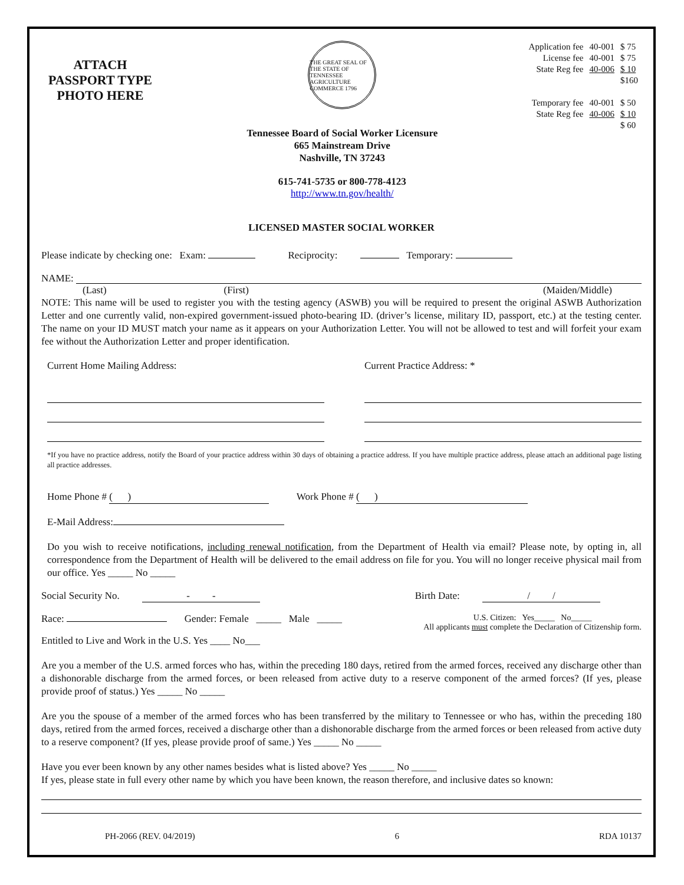ATTACH
PASSPORT TYPE
PHOTO HERE
THE GREAT SEAL OF THE STATE OF TENNESSEE
AGRICULTURE COMMERCE 1796
Tennessee Board of Social Worker Licensure
665 Mainstream Drive
Nashville, TN 37243
615-741-5735 or 800-778-4123
http://www.tn.gov/health/
| Application fee | 40-001 | $ 75 |
| License fee | 40-001 | $ 75 |
| State Reg fee | 40-006 | $ 10 |
| | | $160 |
| Temporary fee | 40-001 | $ 50 |
| State Reg fee | 40-006 | $ 10 |
| | | $ 60 |
LICENSED MASTER SOCIAL WORKER
Please indicate by checking one: Exam: Reciprocity: Temporary:
NAME:
(Last) (First) (Maiden/Middle)
NOTE: This name will be used to register you with the testing agency (ASWB) you will be required to present the original ASWB Authorization Letter and one currently valid, non-expired government-issued photo-bearing ID. (driver’s license, military ID, passport, etc.) at the testing center. The name on your ID MUST match your name as it appears on your Authorization Letter. You will not be allowed to test and will forfeit your exam fee without the Authorization Letter and proper identification.
Current Home Mailing Address:
Current Practice Address: *
*If you have no practice address, notify the Board of your practice address within 30 days of obtaining a practice address. If you have multiple practice address, please attach an additional page listing all practice addresses.
Home Phone # ( ) Work Phone # ( )
E-Mail Address:
Do you wish to receive notifications, including renewal notification, from the Department of Health via email? Please note, by opting in, all correspondence from the Department of Health will be delivered to the email address on file for you. You will no longer receive physical mail from our office. Yes _____ No _____
Social Security No. - - Birth Date: / /
Race: Gender: Female _____ Male _____ U.S. Citizen: Yes_____ No_____
All applicants must complete the Declaration of Citizenship form.
Entitled to Live and Work in the U.S. Yes ____ No___
Are you a member of the U.S. armed forces who has, within the preceding 180 days, retired from the armed forces, received any discharge other than a dishonorable discharge from the armed forces, or been released from active duty to a reserve component of the armed forces? (If yes, please provide proof of status.) Yes _____ No _____
Are you the spouse of a member of the armed forces who has been transferred by the military to Tennessee or who has, within the preceding 180 days, retired from the armed forces, received a discharge other than a dishonorable discharge from the armed forces or been released from active duty to a reserve component? (If yes, please provide proof of same.) Yes _____ No _____
Have you ever been known by any other names besides what is listed above? Yes _____ No _____
If yes, please state in full every other name by which you have been known, the reason therefore, and inclusive dates so known:
PH-2066 (REV. 04/2019) 6 RDA 10137